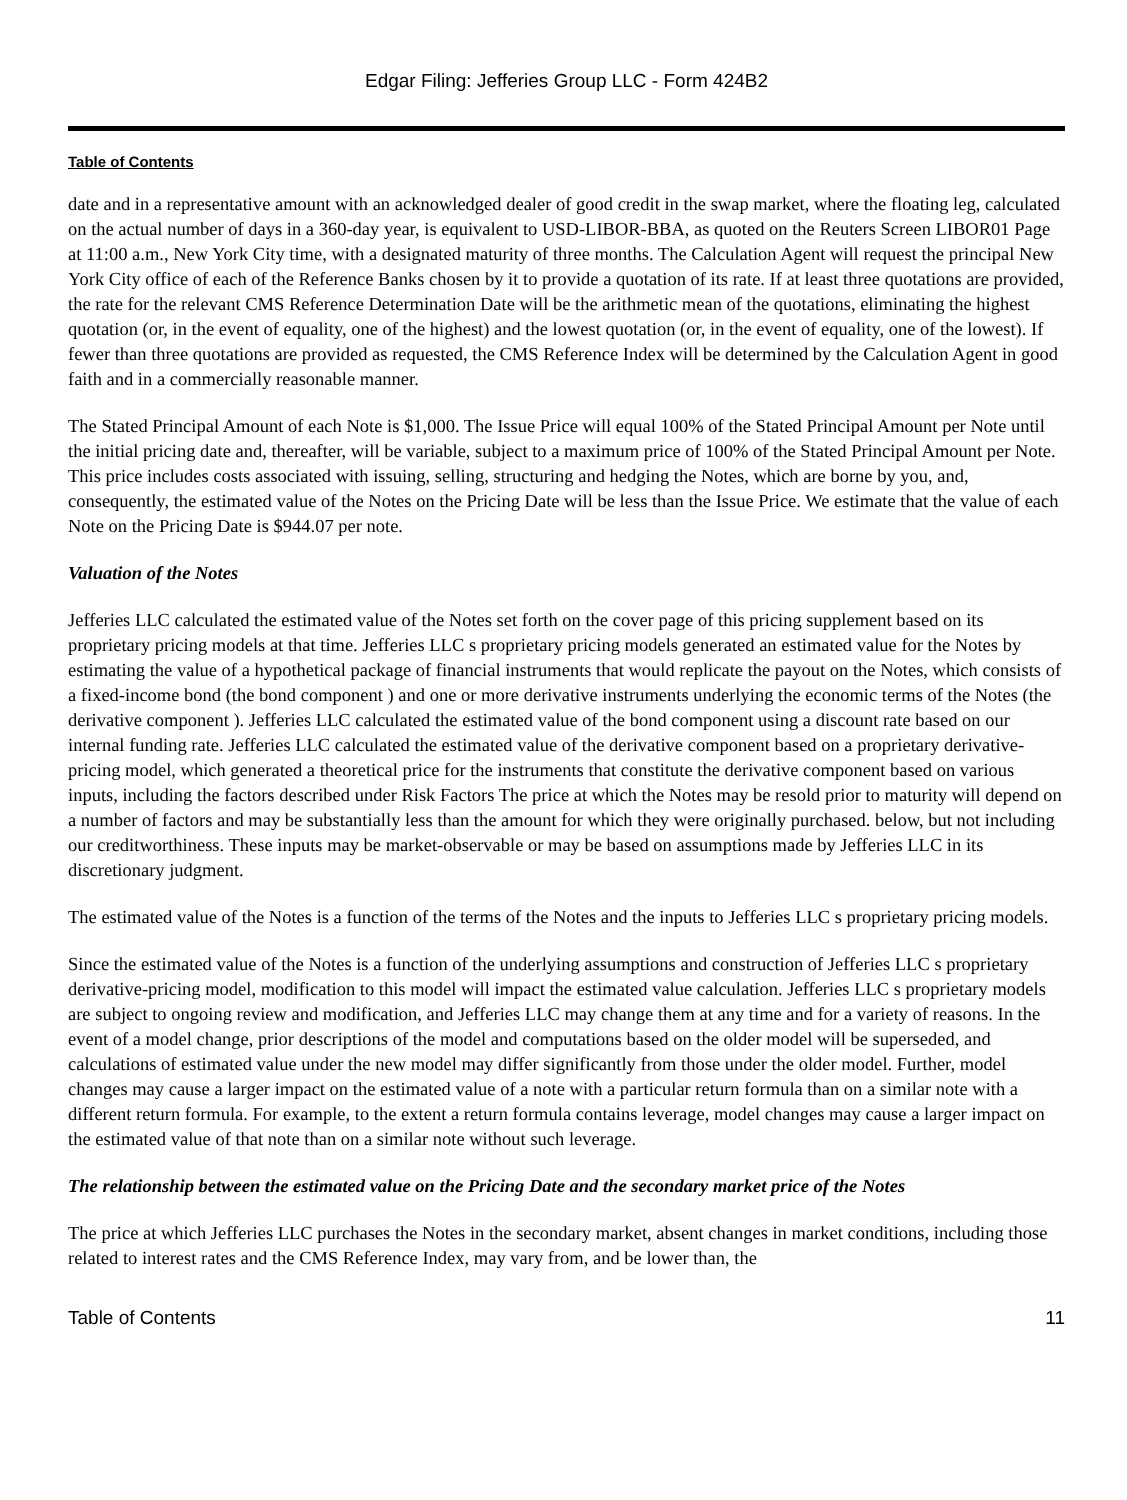Edgar Filing: Jefferies Group LLC - Form 424B2
Table of Contents
date and in a representative amount with an acknowledged dealer of good credit in the swap market, where the floating leg, calculated on the actual number of days in a 360-day year, is equivalent to USD-LIBOR-BBA, as quoted on the Reuters Screen LIBOR01 Page at 11:00 a.m., New York City time, with a designated maturity of three months. The Calculation Agent will request the principal New York City office of each of the Reference Banks chosen by it to provide a quotation of its rate. If at least three quotations are provided, the rate for the relevant CMS Reference Determination Date will be the arithmetic mean of the quotations, eliminating the highest quotation (or, in the event of equality, one of the highest) and the lowest quotation (or, in the event of equality, one of the lowest). If fewer than three quotations are provided as requested, the CMS Reference Index will be determined by the Calculation Agent in good faith and in a commercially reasonable manner.
The Stated Principal Amount of each Note is $1,000. The Issue Price will equal 100% of the Stated Principal Amount per Note until the initial pricing date and, thereafter, will be variable, subject to a maximum price of 100% of the Stated Principal Amount per Note. This price includes costs associated with issuing, selling, structuring and hedging the Notes, which are borne by you, and, consequently, the estimated value of the Notes on the Pricing Date will be less than the Issue Price. We estimate that the value of each Note on the Pricing Date is $944.07 per note.
Valuation of the Notes
Jefferies LLC calculated the estimated value of the Notes set forth on the cover page of this pricing supplement based on its proprietary pricing models at that time. Jefferies LLC s proprietary pricing models generated an estimated value for the Notes by estimating the value of a hypothetical package of financial instruments that would replicate the payout on the Notes, which consists of a fixed-income bond (the bond component ) and one or more derivative instruments underlying the economic terms of the Notes (the derivative component ). Jefferies LLC calculated the estimated value of the bond component using a discount rate based on our internal funding rate. Jefferies LLC calculated the estimated value of the derivative component based on a proprietary derivative-pricing model, which generated a theoretical price for the instruments that constitute the derivative component based on various inputs, including the factors described under Risk Factors The price at which the Notes may be resold prior to maturity will depend on a number of factors and may be substantially less than the amount for which they were originally purchased. below, but not including our creditworthiness. These inputs may be market-observable or may be based on assumptions made by Jefferies LLC in its discretionary judgment.
The estimated value of the Notes is a function of the terms of the Notes and the inputs to Jefferies LLC s proprietary pricing models.
Since the estimated value of the Notes is a function of the underlying assumptions and construction of Jefferies LLC s proprietary derivative-pricing model, modification to this model will impact the estimated value calculation. Jefferies LLC s proprietary models are subject to ongoing review and modification, and Jefferies LLC may change them at any time and for a variety of reasons. In the event of a model change, prior descriptions of the model and computations based on the older model will be superseded, and calculations of estimated value under the new model may differ significantly from those under the older model. Further, model changes may cause a larger impact on the estimated value of a note with a particular return formula than on a similar note with a different return formula. For example, to the extent a return formula contains leverage, model changes may cause a larger impact on the estimated value of that note than on a similar note without such leverage.
The relationship between the estimated value on the Pricing Date and the secondary market price of the Notes
The price at which Jefferies LLC purchases the Notes in the secondary market, absent changes in market conditions, including those related to interest rates and the CMS Reference Index, may vary from, and be lower than, the
Table of Contents 11